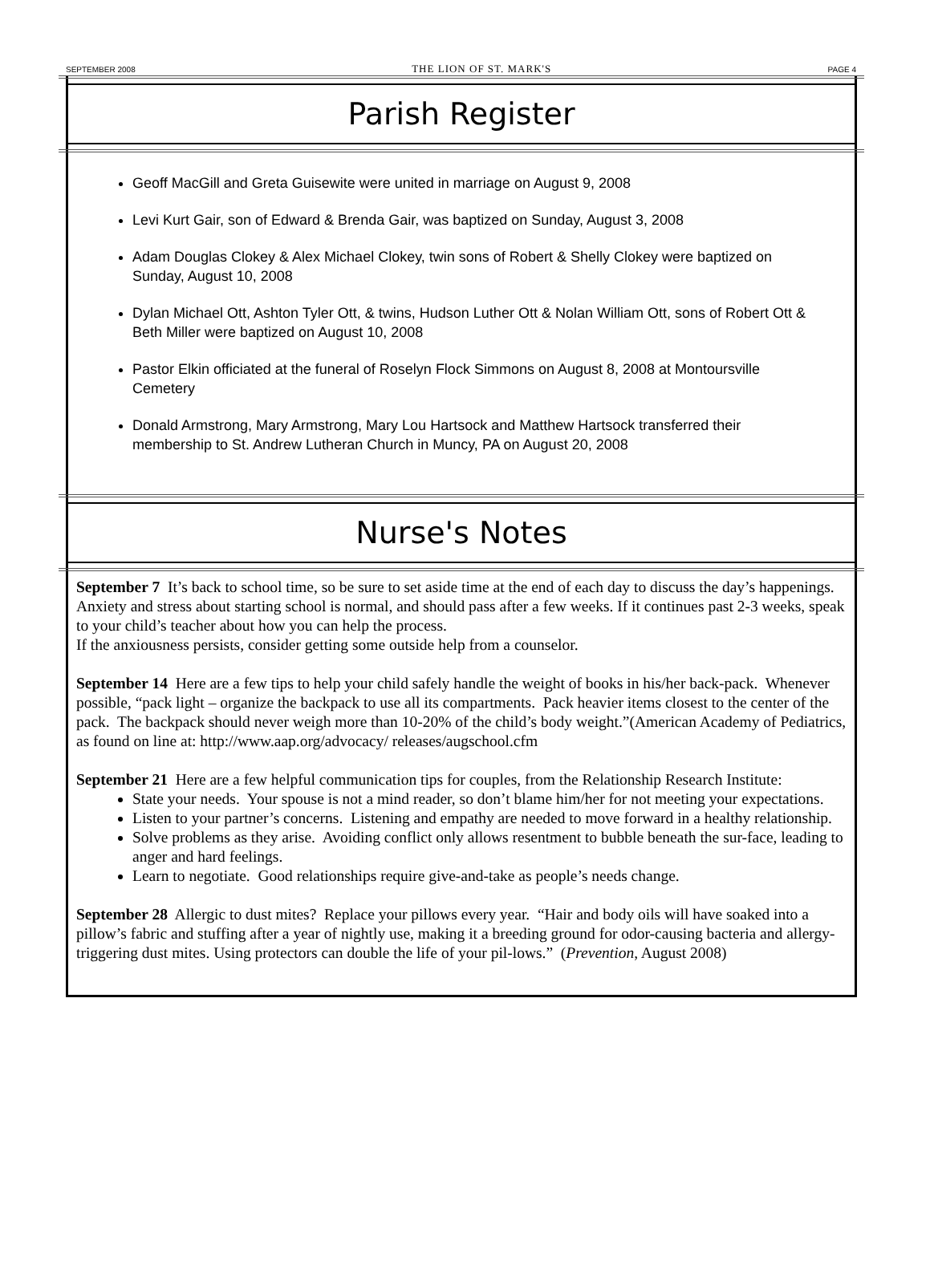SEPTEMBER 2008 THE LION OF ST. MARK'S PAGE 4
Parish Register
Geoff MacGill and Greta Guisewite were united in marriage on August 9, 2008
Levi Kurt Gair, son of Edward & Brenda Gair, was baptized on Sunday, August 3, 2008
Adam Douglas Clokey & Alex Michael Clokey, twin sons of Robert & Shelly Clokey were baptized on Sunday, August 10, 2008
Dylan Michael Ott, Ashton Tyler Ott, & twins, Hudson Luther Ott & Nolan William Ott, sons of Robert Ott & Beth Miller were baptized on August 10, 2008
Pastor Elkin officiated at the funeral of Roselyn Flock Simmons on August 8, 2008 at Montoursville Cemetery
Donald Armstrong, Mary Armstrong, Mary Lou Hartsock and Matthew Hartsock transferred their membership to St. Andrew Lutheran Church in Muncy, PA on August 20, 2008
Nurse's Notes
September 7 It’s back to school time, so be sure to set aside time at the end of each day to discuss the day’s happenings. Anxiety and stress about starting school is normal, and should pass after a few weeks. If it continues past 2-3 weeks, speak to your child’s teacher about how you can help the process.
If the anxiousness persists, consider getting some outside help from a counselor.
September 14 Here are a few tips to help your child safely handle the weight of books in his/her back-pack. Whenever possible, “pack light – organize the backpack to use all its compartments. Pack heavier items closest to the center of the pack. The backpack should never weigh more than 10-20% of the child’s body weight.”(American Academy of Pediatrics, as found on line at: http://www.aap.org/advocacy/ releases/augschool.cfm
September 21 Here are a few helpful communication tips for couples, from the Relationship Research Institute:
State your needs. Your spouse is not a mind reader, so don’t blame him/her for not meeting your expectations.
Listen to your partner’s concerns. Listening and empathy are needed to move forward in a healthy relationship.
Solve problems as they arise. Avoiding conflict only allows resentment to bubble beneath the sur-face, leading to anger and hard feelings.
Learn to negotiate. Good relationships require give-and-take as people’s needs change.
September 28 Allergic to dust mites? Replace your pillows every year. “Hair and body oils will have soaked into a pillow’s fabric and stuffing after a year of nightly use, making it a breeding ground for odor-causing bacteria and allergy-triggering dust mites. Using protectors can double the life of your pil-lows.” (Prevention, August 2008)